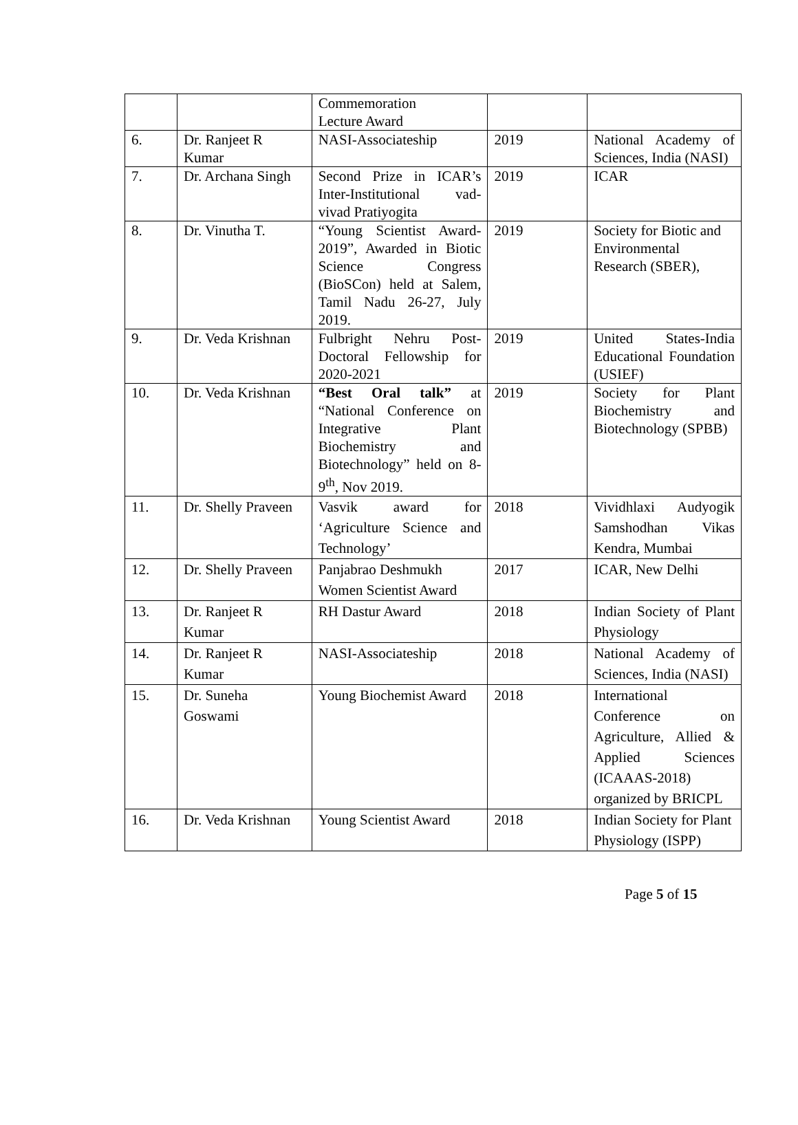| | | Commemoration Lecture Award | | |
| 6. | Dr. Ranjeet R Kumar | NASI-Associateship | 2019 | National Academy of Sciences, India (NASI) |
| 7. | Dr. Archana Singh | Second Prize in ICAR’s Inter-Institutional vad-vivad Pratiyogita | 2019 | ICAR |
| 8. | Dr. Vinutha T. | “Young Scientist Award-2019”, Awarded in Biotic Science Congress (BioSCon) held at Salem, Tamil Nadu 26-27, July 2019. | 2019 | Society for Biotic and Environmental Research (SBER), |
| 9. | Dr. Veda Krishnan | Fulbright Nehru Post-Doctoral Fellowship for 2020-2021 | 2019 | United States-India Educational Foundation (USIEF) |
| 10. | Dr. Veda Krishnan | “Best Oral talk” at “National Conference on Integrative Plant Biochemistry and Biotechnology” held on 8-9<sup>th</sup>, Nov 2019. | 2019 | Society for Plant Biochemistry and Biotechnology (SPBB) |
| 11. | Dr. Shelly Praveen | Vasvik award for ‘Agriculture Science and Technology’ | 2018 | Vividhlaxi Audyogik Samshodhan Vikas Kendra, Mumbai |
| 12. | Dr. Shelly Praveen | Panjabrao Deshmukh Women Scientist Award | 2017 | ICAR, New Delhi |
| 13. | Dr. Ranjeet R Kumar | RH Dastur Award | 2018 | Indian Society of Plant Physiology |
| 14. | Dr. Ranjeet R Kumar | NASI-Associateship | 2018 | National Academy of Sciences, India (NASI) |
| 15. | Dr. Suneha Goswami | Young Biochemist Award | 2018 | International Conference on Agriculture, Allied & Applied Sciences (ICAAAS-2018) organized by BRICPL |
| 16. | Dr. Veda Krishnan | Young Scientist Award | 2018 | Indian Society for Plant Physiology (ISPP) |
Page 5 of 15